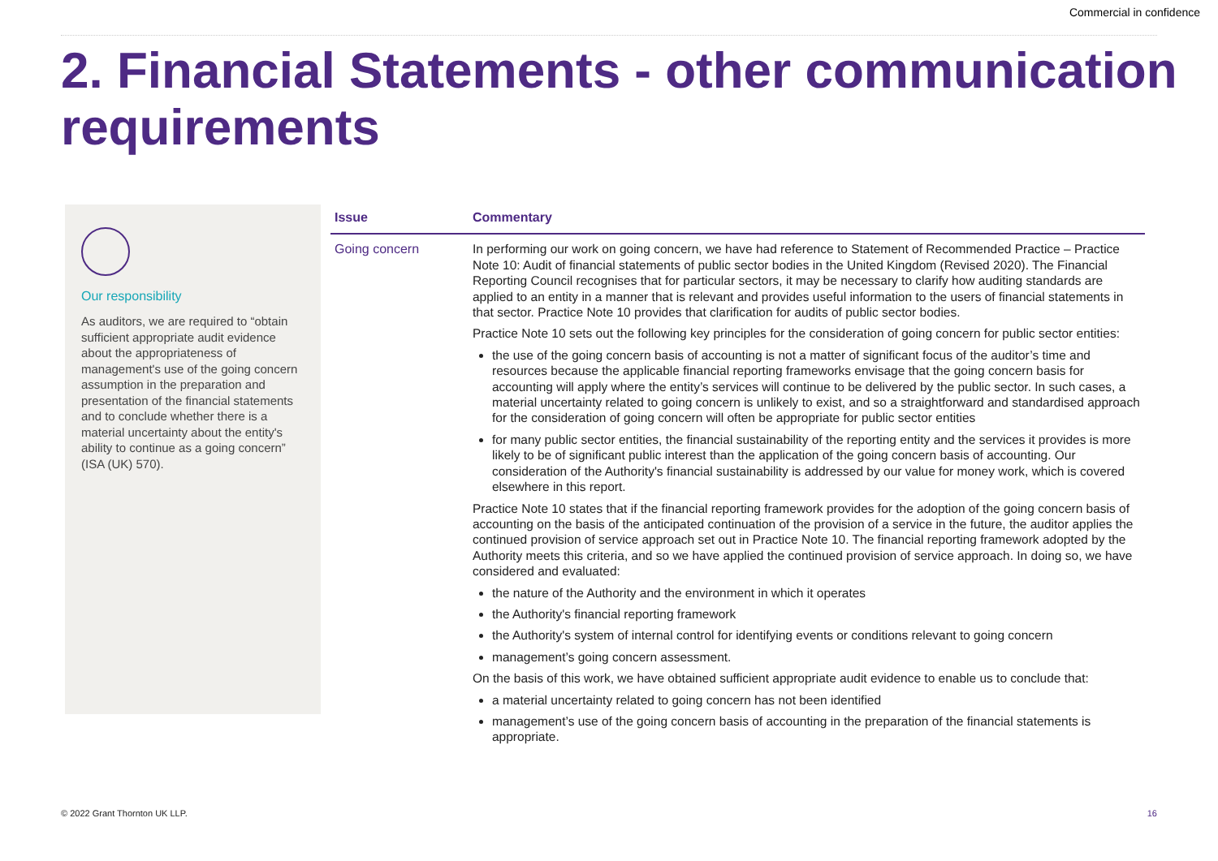Commercial in confidence
2. Financial Statements - other communication requirements
Our responsibility
As auditors, we are required to “obtain sufficient appropriate audit evidence about the appropriateness of management's use of the going concern assumption in the preparation and presentation of the financial statements and to conclude whether there is a material uncertainty about the entity's ability to continue as a going concern” (ISA (UK) 570).
| Issue | Commentary |
| --- | --- |
| Going concern | In performing our work on going concern, we have had reference to Statement of Recommended Practice – Practice Note 10: Audit of financial statements of public sector bodies in the United Kingdom (Revised 2020). The Financial Reporting Council recognises that for particular sectors, it may be necessary to clarify how auditing standards are applied to an entity in a manner that is relevant and provides useful information to the users of financial statements in that sector. Practice Note 10 provides that clarification for audits of public sector bodies. Practice Note 10 sets out the following key principles for the consideration of going concern for public sector entities: the use of the going concern basis of accounting is not a matter of significant focus of the auditor’s time and resources because the applicable financial reporting frameworks envisage that the going concern basis for accounting will apply where the entity’s services will continue to be delivered by the public sector. In such cases, a material uncertainty related to going concern is unlikely to exist, and so a straightforward and standardised approach for the consideration of going concern will often be appropriate for public sector entities for many public sector entities, the financial sustainability of the reporting entity and the services it provides is more likely to be of significant public interest than the application of the going concern basis of accounting. Our consideration of the Authority's financial sustainability is addressed by our value for money work, which is covered elsewhere in this report. Practice Note 10 states that if the financial reporting framework provides for the adoption of the going concern basis of accounting on the basis of the anticipated continuation of the provision of a service in the future, the auditor applies the continued provision of service approach set out in Practice Note 10. The financial reporting framework adopted by the Authority meets this criteria, and so we have applied the continued provision of service approach. In doing so, we have considered and evaluated: the nature of the Authority and the environment in which it operates the Authority's financial reporting framework the Authority's system of internal control for identifying events or conditions relevant to going concern management’s going concern assessment. On the basis of this work, we have obtained sufficient appropriate audit evidence to enable us to conclude that: a material uncertainty related to going concern has not been identified management’s use of the going concern basis of accounting in the preparation of the financial statements is appropriate. |
© 2022 Grant Thornton UK LLP. 16